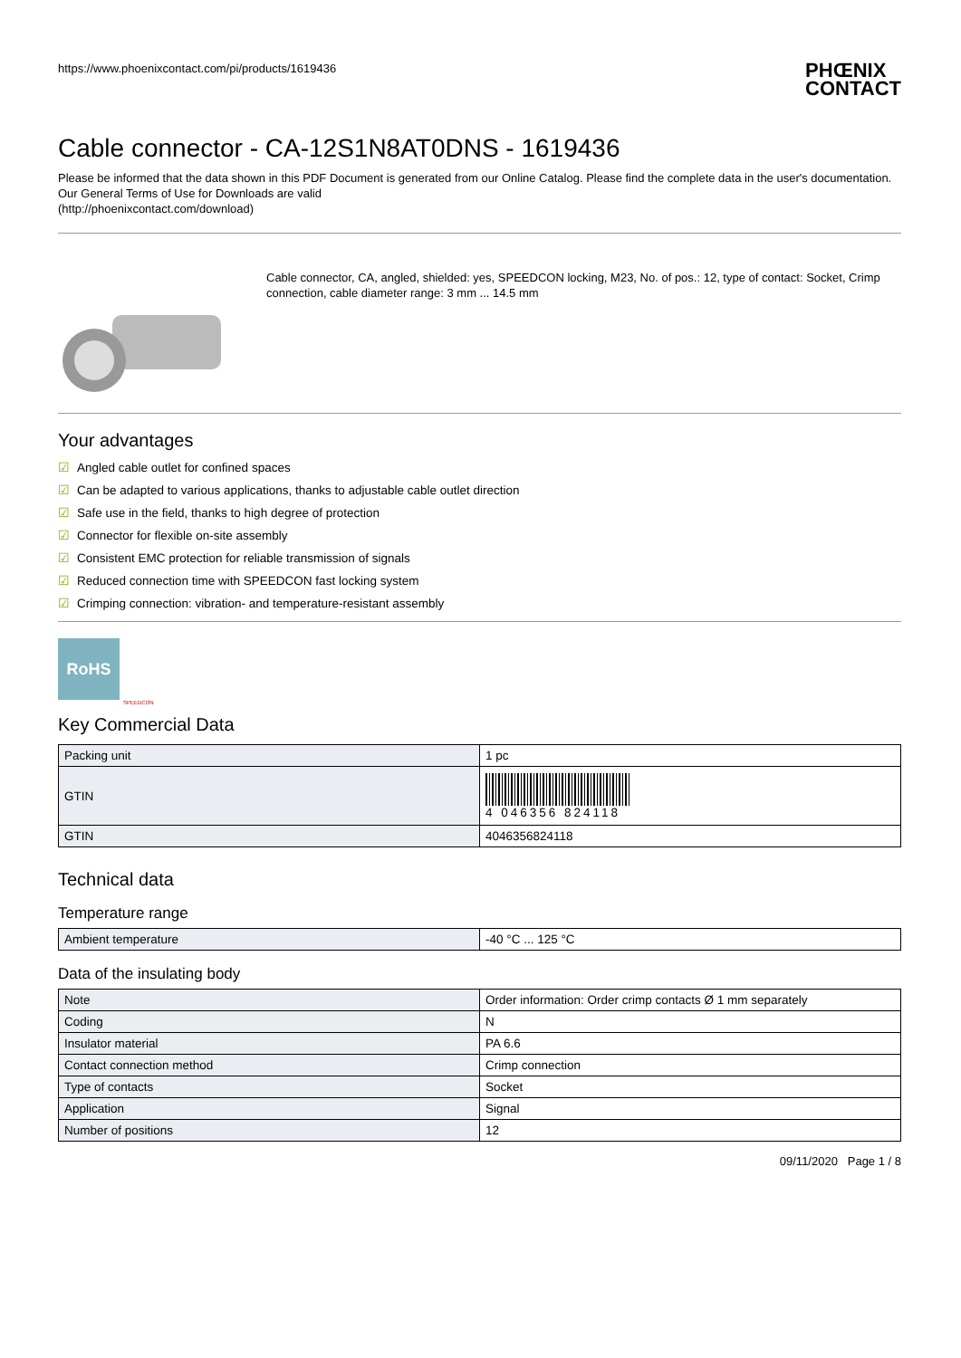https://www.phoenixcontact.com/pi/products/1619436 PHŒNIX
CONTACT
Cable connector - CA-12S1N8AT0DNS - 1619436
Please be informed that the data shown in this PDF Document is generated from our Online Catalog. Please find the complete data in the user's documentation. Our General Terms of Use for Downloads are valid
(http://phoenixcontact.com/download)
Cable connector, CA, angled, shielded: yes, SPEEDCON locking, M23, No. of pos.: 12, type of contact: Socket, Crimp connection, cable diameter range: 3 mm ... 14.5 mm
Your advantages
☑ Angled cable outlet for confined spaces
☑ Can be adapted to various applications, thanks to adjustable cable outlet direction
☑ Safe use in the field, thanks to high degree of protection
☑ Connector for flexible on-site assembly
☑ Consistent EMC protection for reliable transmission of signals
☑ Reduced connection time with SPEEDCON fast locking system
☑ Crimping connection: vibration- and temperature-resistant assembly
RoHS
SPEEDCON
Key Commercial Data
| Packing unit | 1 pc |
| GTIN | 4 046356 824118 |
| GTIN | 4046356824118 |
Technical data
Temperature range
| Ambient temperature | -40 °C ... 125 °C |
Data of the insulating body
| Note | Order information: Order crimp contacts Ø 1 mm separately |
| Coding | N |
| Insulator material | PA 6.6 |
| Contact connection method | Crimp connection |
| Type of contacts | Socket |
| Application | Signal |
| Number of positions | 12 |
09/11/2020 Page 1 / 8